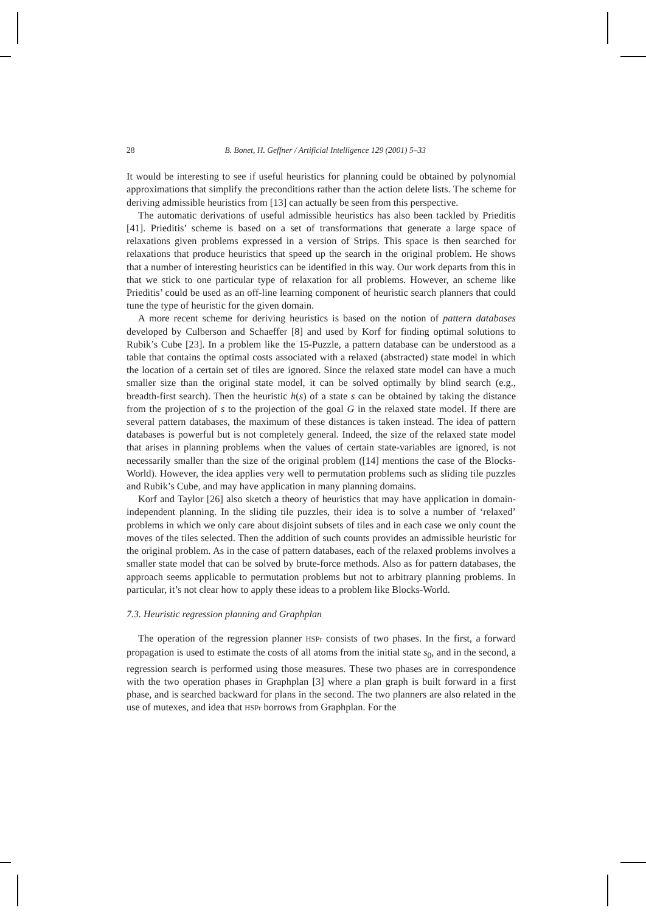28 B. Bonet, H. Geffner / Artificial Intelligence 129 (2001) 5–33
It would be interesting to see if useful heuristics for planning could be obtained by polynomial approximations that simplify the preconditions rather than the action delete lists. The scheme for deriving admissible heuristics from [13] can actually be seen from this perspective.
The automatic derivations of useful admissible heuristics has also been tackled by Prieditis [41]. Prieditis’ scheme is based on a set of transformations that generate a large space of relaxations given problems expressed in a version of Strips. This space is then searched for relaxations that produce heuristics that speed up the search in the original problem. He shows that a number of interesting heuristics can be identified in this way. Our work departs from this in that we stick to one particular type of relaxation for all problems. However, an scheme like Prieditis’ could be used as an off-line learning component of heuristic search planners that could tune the type of heuristic for the given domain.
A more recent scheme for deriving heuristics is based on the notion of pattern databases developed by Culberson and Schaeffer [8] and used by Korf for finding optimal solutions to Rubik’s Cube [23]. In a problem like the 15-Puzzle, a pattern database can be understood as a table that contains the optimal costs associated with a relaxed (abstracted) state model in which the location of a certain set of tiles are ignored. Since the relaxed state model can have a much smaller size than the original state model, it can be solved optimally by blind search (e.g., breadth-first search). Then the heuristic h(s) of a state s can be obtained by taking the distance from the projection of s to the projection of the goal G in the relaxed state model. If there are several pattern databases, the maximum of these distances is taken instead. The idea of pattern databases is powerful but is not completely general. Indeed, the size of the relaxed state model that arises in planning problems when the values of certain state-variables are ignored, is not necessarily smaller than the size of the original problem ([14] mentions the case of the Blocks-World). However, the idea applies very well to permutation problems such as sliding tile puzzles and Rubik’s Cube, and may have application in many planning domains.
Korf and Taylor [26] also sketch a theory of heuristics that may have application in domain-independent planning. In the sliding tile puzzles, their idea is to solve a number of ‘relaxed’ problems in which we only care about disjoint subsets of tiles and in each case we only count the moves of the tiles selected. Then the addition of such counts provides an admissible heuristic for the original problem. As in the case of pattern databases, each of the relaxed problems involves a smaller state model that can be solved by brute-force methods. Also as for pattern databases, the approach seems applicable to permutation problems but not to arbitrary planning problems. In particular, it’s not clear how to apply these ideas to a problem like Blocks-World.
7.3. Heuristic regression planning and Graphplan
The operation of the regression planner HSPr consists of two phases. In the first, a forward propagation is used to estimate the costs of all atoms from the initial state s<sub>0</sub>, and in the second, a regression search is performed using those measures. These two phases are in correspondence with the two operation phases in Graphplan [3] where a plan graph is built forward in a first phase, and is searched backward for plans in the second. The two planners are also related in the use of mutexes, and idea that HSPr borrows from Graphplan. For the